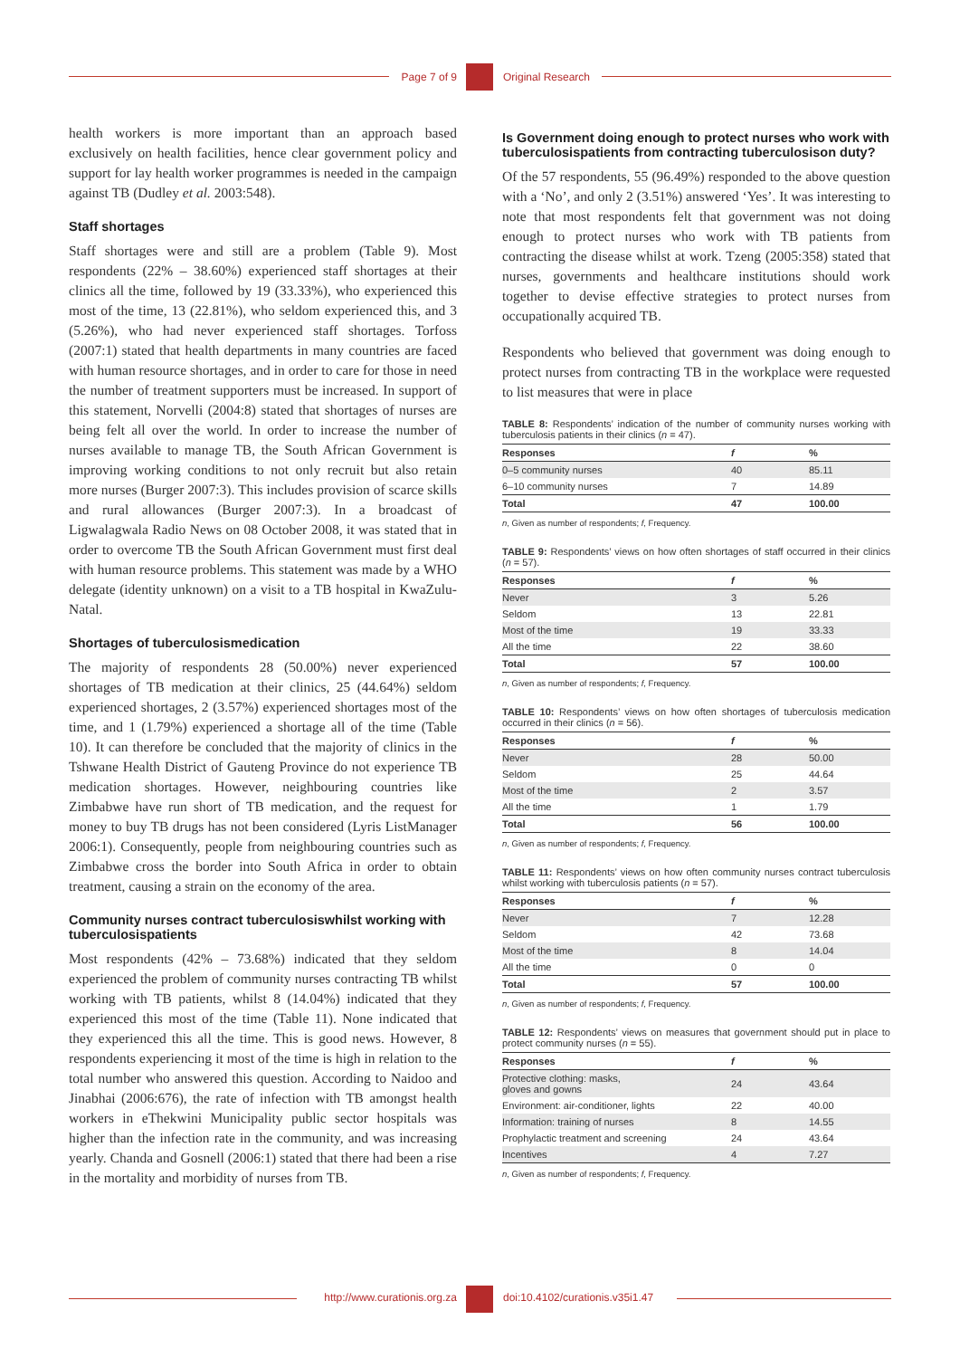Page 7 of 9 Original Research
health workers is more important than an approach based exclusively on health facilities, hence clear government policy and support for lay health worker programmes is needed in the campaign against TB (Dudley et al. 2003:548).
Staff shortages
Staff shortages were and still are a problem (Table 9). Most respondents (22% – 38.60%) experienced staff shortages at their clinics all the time, followed by 19 (33.33%), who experienced this most of the time, 13 (22.81%), who seldom experienced this, and 3 (5.26%), who had never experienced staff shortages. Torfoss (2007:1) stated that health departments in many countries are faced with human resource shortages, and in order to care for those in need the number of treatment supporters must be increased. In support of this statement, Norvelli (2004:8) stated that shortages of nurses are being felt all over the world. In order to increase the number of nurses available to manage TB, the South African Government is improving working conditions to not only recruit but also retain more nurses (Burger 2007:3). This includes provision of scarce skills and rural allowances (Burger 2007:3). In a broadcast of Ligwalagwala Radio News on 08 October 2008, it was stated that in order to overcome TB the South African Government must first deal with human resource problems. This statement was made by a WHO delegate (identity unknown) on a visit to a TB hospital in KwaZulu-Natal.
Shortages of tuberculosismedication
The majority of respondents 28 (50.00%) never experienced shortages of TB medication at their clinics, 25 (44.64%) seldom experienced shortages, 2 (3.57%) experienced shortages most of the time, and 1 (1.79%) experienced a shortage all of the time (Table 10). It can therefore be concluded that the majority of clinics in the Tshwane Health District of Gauteng Province do not experience TB medication shortages. However, neighbouring countries like Zimbabwe have run short of TB medication, and the request for money to buy TB drugs has not been considered (Lyris ListManager 2006:1). Consequently, people from neighbouring countries such as Zimbabwe cross the border into South Africa in order to obtain treatment, causing a strain on the economy of the area.
Community nurses contract tuberculosiswhilst working with tuberculosispatients
Most respondents (42% – 73.68%) indicated that they seldom experienced the problem of community nurses contracting TB whilst working with TB patients, whilst 8 (14.04%) indicated that they experienced this most of the time (Table 11). None indicated that they experienced this all the time. This is good news. However, 8 respondents experiencing it most of the time is high in relation to the total number who answered this question. According to Naidoo and Jinabhai (2006:676), the rate of infection with TB amongst health workers in eThekwini Municipality public sector hospitals was higher than the infection rate in the community, and was increasing yearly. Chanda and Gosnell (2006:1) stated that there had been a rise in the mortality and morbidity of nurses from TB.
Is Government doing enough to protect nurses who work with tuberculosispatients from contracting tuberculosison duty?
Of the 57 respondents, 55 (96.49%) responded to the above question with a ‘No’, and only 2 (3.51%) answered ‘Yes’. It was interesting to note that most respondents felt that government was not doing enough to protect nurses who work with TB patients from contracting the disease whilst at work. Tzeng (2005:358) stated that nurses, governments and healthcare institutions should work together to devise effective strategies to protect nurses from occupationally acquired TB.
Respondents who believed that government was doing enough to protect nurses from contracting TB in the workplace were requested to list measures that were in place
TABLE 8: Respondents’ indication of the number of community nurses working with tuberculosis patients in their clinics (n = 47).
| Responses | f | % |
| --- | --- | --- |
| 0–5 community nurses | 40 | 85.11 |
| 6–10 community nurses | 7 | 14.89 |
| Total | 47 | 100.00 |
n, Given as number of respondents; f, Frequency.
TABLE 9: Respondents’ views on how often shortages of staff occurred in their clinics (n = 57).
| Responses | f | % |
| --- | --- | --- |
| Never | 3 | 5.26 |
| Seldom | 13 | 22.81 |
| Most of the time | 19 | 33.33 |
| All the time | 22 | 38.60 |
| Total | 57 | 100.00 |
n, Given as number of respondents; f, Frequency.
TABLE 10: Respondents’ views on how often shortages of tuberculosis medication occurred in their clinics (n = 56).
| Responses | f | % |
| --- | --- | --- |
| Never | 28 | 50.00 |
| Seldom | 25 | 44.64 |
| Most of the time | 2 | 3.57 |
| All the time | 1 | 1.79 |
| Total | 56 | 100.00 |
n, Given as number of respondents; f, Frequency.
TABLE 11: Respondents’ views on how often community nurses contract tuberculosis whilst working with tuberculosis patients (n = 57).
| Responses | f | % |
| --- | --- | --- |
| Never | 7 | 12.28 |
| Seldom | 42 | 73.68 |
| Most of the time | 8 | 14.04 |
| All the time | 0 | 0 |
| Total | 57 | 100.00 |
n, Given as number of respondents; f, Frequency.
TABLE 12: Respondents’ views on measures that government should put in place to protect community nurses (n = 55).
| Responses | f | % |
| --- | --- | --- |
| Protective clothing: masks, gloves and gowns | 24 | 43.64 |
| Environment: air-conditioner, lights | 22 | 40.00 |
| Information: training of nurses | 8 | 14.55 |
| Prophylactic treatment and screening | 24 | 43.64 |
| Incentives | 4 | 7.27 |
n, Given as number of respondents; f, Frequency.
http://www.curationis.org.za
doi:10.4102/curationis.v35i1.47